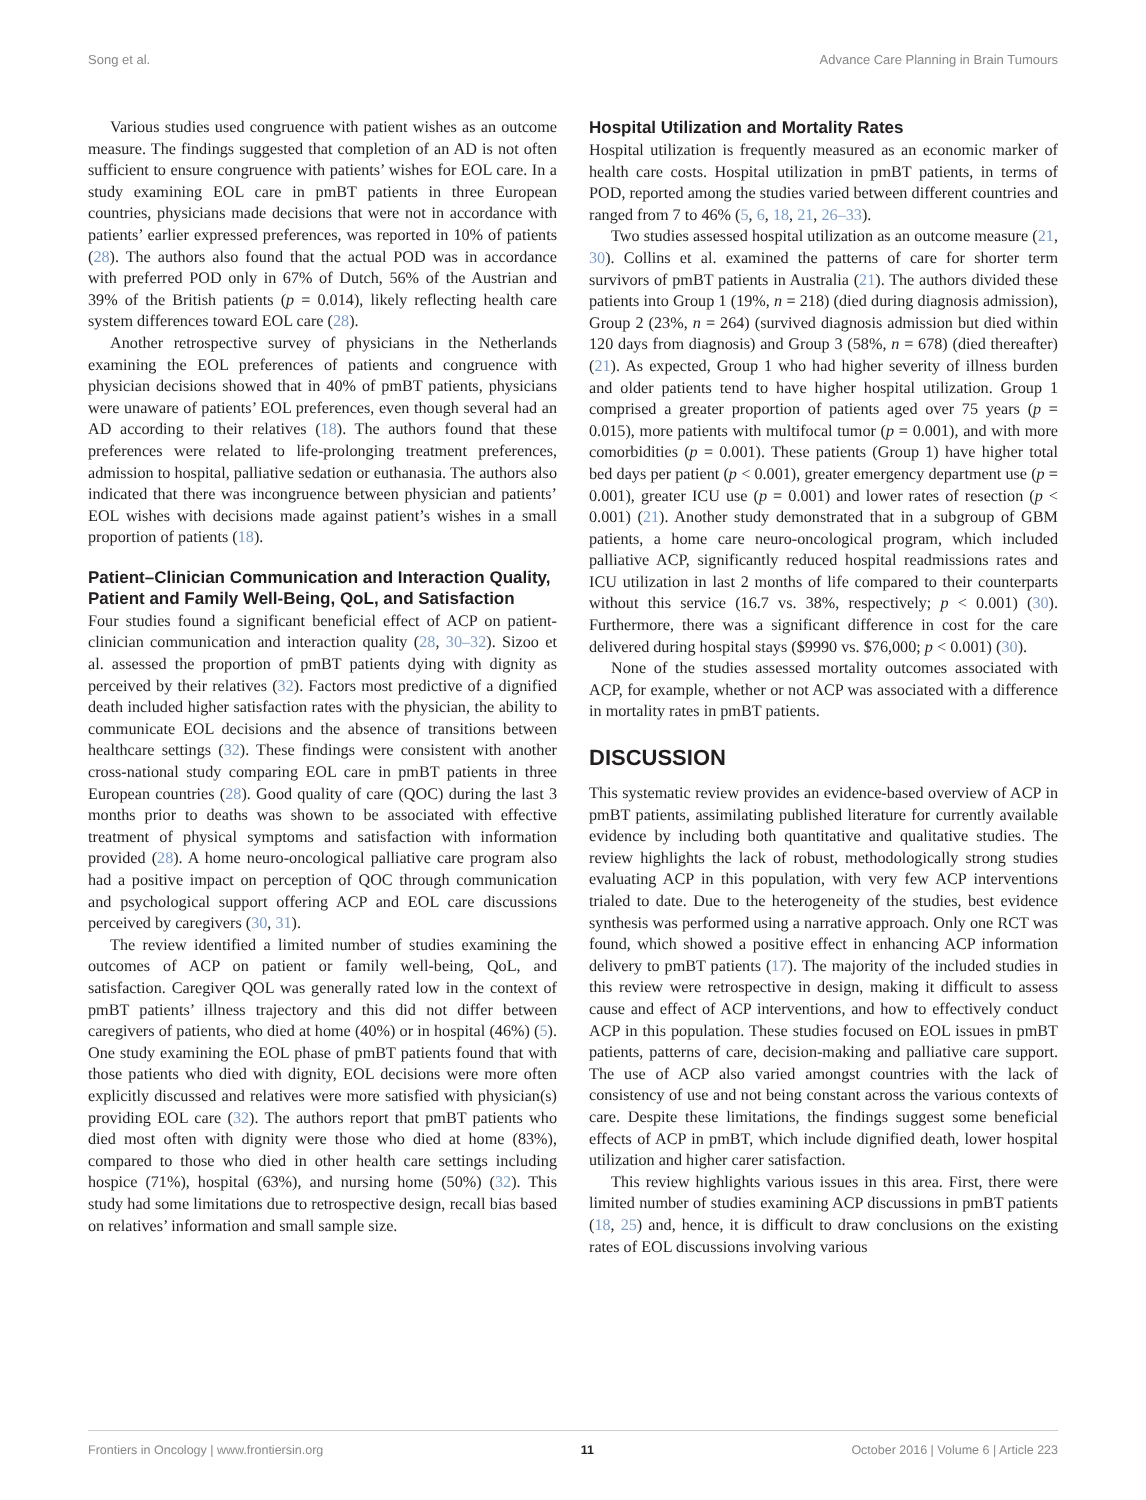Song et al. Advance Care Planning in Brain Tumours
Various studies used congruence with patient wishes as an outcome measure. The findings suggested that completion of an AD is not often sufficient to ensure congruence with patients’ wishes for EOL care. In a study examining EOL care in pmBT patients in three European countries, physicians made decisions that were not in accordance with patients’ earlier expressed preferences, was reported in 10% of patients (28). The authors also found that the actual POD was in accordance with preferred POD only in 67% of Dutch, 56% of the Austrian and 39% of the British patients (p = 0.014), likely reflecting health care system differences toward EOL care (28).
Another retrospective survey of physicians in the Netherlands examining the EOL preferences of patients and congruence with physician decisions showed that in 40% of pmBT patients, physicians were unaware of patients’ EOL preferences, even though several had an AD according to their relatives (18). The authors found that these preferences were related to life-prolonging treatment preferences, admission to hospital, palliative sedation or euthanasia. The authors also indicated that there was incongruence between physician and patients’ EOL wishes with decisions made against patient’s wishes in a small proportion of patients (18).
Patient–Clinician Communication and Interaction Quality, Patient and Family Well-Being, QoL, and Satisfaction
Four studies found a significant beneficial effect of ACP on patient-clinician communication and interaction quality (28, 30–32). Sizoo et al. assessed the proportion of pmBT patients dying with dignity as perceived by their relatives (32). Factors most predictive of a dignified death included higher satisfaction rates with the physician, the ability to communicate EOL decisions and the absence of transitions between healthcare settings (32). These findings were consistent with another cross-national study comparing EOL care in pmBT patients in three European countries (28). Good quality of care (QOC) during the last 3 months prior to deaths was shown to be associated with effective treatment of physical symptoms and satisfaction with information provided (28). A home neuro-oncological palliative care program also had a positive impact on perception of QOC through communication and psychological support offering ACP and EOL care discussions perceived by caregivers (30, 31).
The review identified a limited number of studies examining the outcomes of ACP on patient or family well-being, QoL, and satisfaction. Caregiver QOL was generally rated low in the context of pmBT patients’ illness trajectory and this did not differ between caregivers of patients, who died at home (40%) or in hospital (46%) (5). One study examining the EOL phase of pmBT patients found that with those patients who died with dignity, EOL decisions were more often explicitly discussed and relatives were more satisfied with physician(s) providing EOL care (32). The authors report that pmBT patients who died most often with dignity were those who died at home (83%), compared to those who died in other health care settings including hospice (71%), hospital (63%), and nursing home (50%) (32). This study had some limitations due to retrospective design, recall bias based on relatives’ information and small sample size.
Hospital Utilization and Mortality Rates
Hospital utilization is frequently measured as an economic marker of health care costs. Hospital utilization in pmBT patients, in terms of POD, reported among the studies varied between different countries and ranged from 7 to 46% (5, 6, 18, 21, 26–33).
Two studies assessed hospital utilization as an outcome measure (21, 30). Collins et al. examined the patterns of care for shorter term survivors of pmBT patients in Australia (21). The authors divided these patients into Group 1 (19%, n = 218) (died during diagnosis admission), Group 2 (23%, n = 264) (survived diagnosis admission but died within 120 days from diagnosis) and Group 3 (58%, n = 678) (died thereafter) (21). As expected, Group 1 who had higher severity of illness burden and older patients tend to have higher hospital utilization. Group 1 comprised a greater proportion of patients aged over 75 years (p = 0.015), more patients with multifocal tumor (p = 0.001), and with more comorbidities (p = 0.001). These patients (Group 1) have higher total bed days per patient (p < 0.001), greater emergency department use (p = 0.001), greater ICU use (p = 0.001) and lower rates of resection (p < 0.001) (21). Another study demonstrated that in a subgroup of GBM patients, a home care neuro-oncological program, which included palliative ACP, significantly reduced hospital readmissions rates and ICU utilization in last 2 months of life compared to their counterparts without this service (16.7 vs. 38%, respectively; p < 0.001) (30). Furthermore, there was a significant difference in cost for the care delivered during hospital stays ($9990 vs. $76,000; p < 0.001) (30).
None of the studies assessed mortality outcomes associated with ACP, for example, whether or not ACP was associated with a difference in mortality rates in pmBT patients.
DISCUSSION
This systematic review provides an evidence-based overview of ACP in pmBT patients, assimilating published literature for currently available evidence by including both quantitative and qualitative studies. The review highlights the lack of robust, methodologically strong studies evaluating ACP in this population, with very few ACP interventions trialed to date. Due to the heterogeneity of the studies, best evidence synthesis was performed using a narrative approach. Only one RCT was found, which showed a positive effect in enhancing ACP information delivery to pmBT patients (17). The majority of the included studies in this review were retrospective in design, making it difficult to assess cause and effect of ACP interventions, and how to effectively conduct ACP in this population. These studies focused on EOL issues in pmBT patients, patterns of care, decision-making and palliative care support. The use of ACP also varied amongst countries with the lack of consistency of use and not being constant across the various contexts of care. Despite these limitations, the findings suggest some beneficial effects of ACP in pmBT, which include dignified death, lower hospital utilization and higher carer satisfaction.
This review highlights various issues in this area. First, there were limited number of studies examining ACP discussions in pmBT patients (18, 25) and, hence, it is difficult to draw conclusions on the existing rates of EOL discussions involving various
Frontiers in Oncology | www.frontiersin.org 11 October 2016 | Volume 6 | Article 223